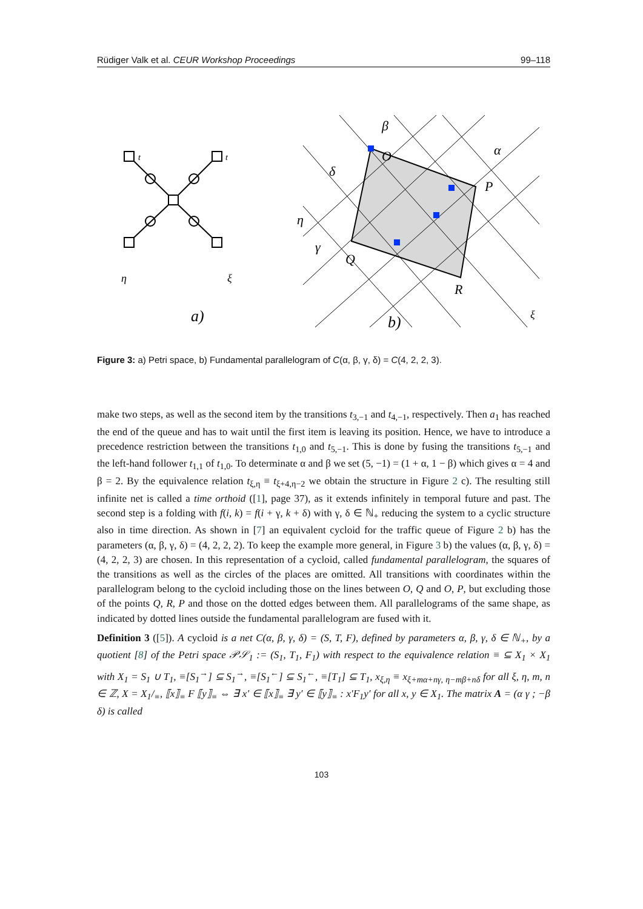Rüdiger Valk et al. CEUR Workshop Proceedings 99–118
t
t
a)
O
P
Q
R
α
β
γ
δ
η
ξ
η
ξ
b)
Figure 3: a) Petri space, b) Fundamental parallelogram of C(α, β, γ, δ) = C(4, 2, 2, 3).
make two steps, as well as the second item by the transitions t<sub>3,−1</sub> and t<sub>4,−1</sub>, respectively. Then a<sub>1</sub> has reached the end of the queue and has to wait until the first item is leaving its position. Hence, we have to introduce a precedence restriction between the transitions t<sub>1,0</sub> and t<sub>5,−1</sub>. This is done by fusing the transitions t<sub>5,−1</sub> and the left-hand follower t<sub>1,1</sub> of t<sub>1,0</sub>. To determinate α and β we set (5, −1) = (1 + α, 1 − β) which gives α = 4 and β = 2. By the equivalence relation t<sub>ξ,η</sub> ≡ t<sub>ξ+4,η−2</sub> we obtain the structure in Figure 2 c). The resulting still infinite net is called a time orthoid ([1], page 37), as it extends infinitely in temporal future and past. The second step is a folding with f(i, k) = f(i + γ, k + δ) with γ, δ ∈ ℕ<sub>+</sub> reducing the system to a cyclic structure also in time direction. As shown in [7] an equivalent cycloid for the traffic queue of Figure 2 b) has the parameters (α, β, γ, δ) = (4, 2, 2, 2). To keep the example more general, in Figure 3 b) the values (α, β, γ, δ) = (4, 2, 2, 3) are chosen. In this representation of a cycloid, called fundamental parallelogram, the squares of the transitions as well as the circles of the places are omitted. All transitions with coordinates within the parallelogram belong to the cycloid including those on the lines between O, Q and O, P, but excluding those of the points Q, R, P and those on the dotted edges between them. All parallelograms of the same shape, as indicated by dotted lines outside the fundamental parallelogram are fused with it.
Definition 3 ([5]). A cycloid is a net C(α, β, γ, δ) = (S, T, F), defined by parameters α, β, γ, δ ∈ ℕ<sub>+</sub>, by a quotient [8] of the Petri space 𝒫𝒮<sub>1</sub> := (S<sub>1</sub>, T<sub>1</sub>, F<sub>1</sub>) with respect to the equivalence relation ≡ ⊆ X<sub>1</sub> × X<sub>1</sub> with X<sub>1</sub> = S<sub>1</sub> ∪ T<sub>1</sub>, ≡[S<sub>1</sub><sup>→</sup>] ⊆ S<sub>1</sub><sup>→</sup>, ≡[S<sub>1</sub><sup>←</sup>] ⊆ S<sub>1</sub><sup>←</sup>, ≡[T<sub>1</sub>] ⊆ T<sub>1</sub>, x<sub>ξ,η</sub> ≡ x<sub>ξ+mα+nγ, η−mβ+nδ</sub> for all ξ, η, m, n ∈ ℤ, X = X<sub>1</sub>/<sub>≡</sub>, ⟦x⟧<sub>≡</sub> F ⟦y⟧<sub>≡</sub> ⇔ ∃ x′ ∈ ⟦x⟧<sub>≡</sub> ∃ y′ ∈ ⟦y⟧<sub>≡</sub> : x′F<sub>1</sub>y′ for all x, y ∈ X<sub>1</sub>. The matrix A = (α γ ; −β δ) is called
103